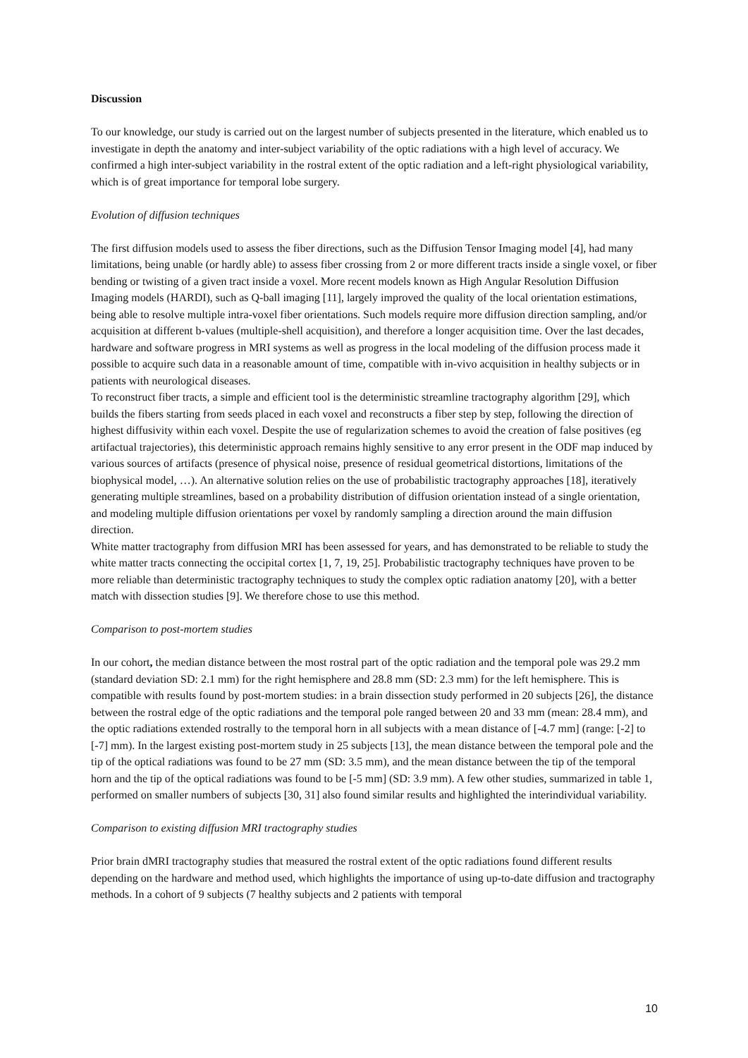Discussion
To our knowledge, our study is carried out on the largest number of subjects presented in the literature, which enabled us to investigate in depth the anatomy and inter-subject variability of the optic radiations with a high level of accuracy. We confirmed a high inter-subject variability in the rostral extent of the optic radiation and a left-right physiological variability, which is of great importance for temporal lobe surgery.
Evolution of diffusion techniques
The first diffusion models used to assess the fiber directions, such as the Diffusion Tensor Imaging model [4], had many limitations, being unable (or hardly able) to assess fiber crossing from 2 or more different tracts inside a single voxel, or fiber bending or twisting of a given tract inside a voxel. More recent models known as High Angular Resolution Diffusion Imaging models (HARDI), such as Q-ball imaging [11], largely improved the quality of the local orientation estimations, being able to resolve multiple intra-voxel fiber orientations. Such models require more diffusion direction sampling, and/or acquisition at different b-values (multiple-shell acquisition), and therefore a longer acquisition time. Over the last decades, hardware and software progress in MRI systems as well as progress in the local modeling of the diffusion process made it possible to acquire such data in a reasonable amount of time, compatible with in-vivo acquisition in healthy subjects or in patients with neurological diseases.
To reconstruct fiber tracts, a simple and efficient tool is the deterministic streamline tractography algorithm [29], which builds the fibers starting from seeds placed in each voxel and reconstructs a fiber step by step, following the direction of highest diffusivity within each voxel. Despite the use of regularization schemes to avoid the creation of false positives (eg artifactual trajectories), this deterministic approach remains highly sensitive to any error present in the ODF map induced by various sources of artifacts (presence of physical noise, presence of residual geometrical distortions, limitations of the biophysical model, …). An alternative solution relies on the use of probabilistic tractography approaches [18], iteratively generating multiple streamlines, based on a probability distribution of diffusion orientation instead of a single orientation, and modeling multiple diffusion orientations per voxel by randomly sampling a direction around the main diffusion direction.
White matter tractography from diffusion MRI has been assessed for years, and has demonstrated to be reliable to study the white matter tracts connecting the occipital cortex [1, 7, 19, 25]. Probabilistic tractography techniques have proven to be more reliable than deterministic tractography techniques to study the complex optic radiation anatomy [20], with a better match with dissection studies [9]. We therefore chose to use this method.
Comparison to post-mortem studies
In our cohort, the median distance between the most rostral part of the optic radiation and the temporal pole was 29.2 mm (standard deviation SD: 2.1 mm) for the right hemisphere and 28.8 mm (SD: 2.3 mm) for the left hemisphere. This is compatible with results found by post-mortem studies: in a brain dissection study performed in 20 subjects [26], the distance between the rostral edge of the optic radiations and the temporal pole ranged between 20 and 33 mm (mean: 28.4 mm), and the optic radiations extended rostrally to the temporal horn in all subjects with a mean distance of [-4.7 mm] (range: [-2] to [-7] mm). In the largest existing post-mortem study in 25 subjects [13], the mean distance between the temporal pole and the tip of the optical radiations was found to be 27 mm (SD: 3.5 mm), and the mean distance between the tip of the temporal horn and the tip of the optical radiations was found to be [-5 mm] (SD: 3.9 mm). A few other studies, summarized in table 1, performed on smaller numbers of subjects [30, 31] also found similar results and highlighted the interindividual variability.
Comparison to existing diffusion MRI tractography studies
Prior brain dMRI tractography studies that measured the rostral extent of the optic radiations found different results depending on the hardware and method used, which highlights the importance of using up-to-date diffusion and tractography methods. In a cohort of 9 subjects (7 healthy subjects and 2 patients with temporal
10